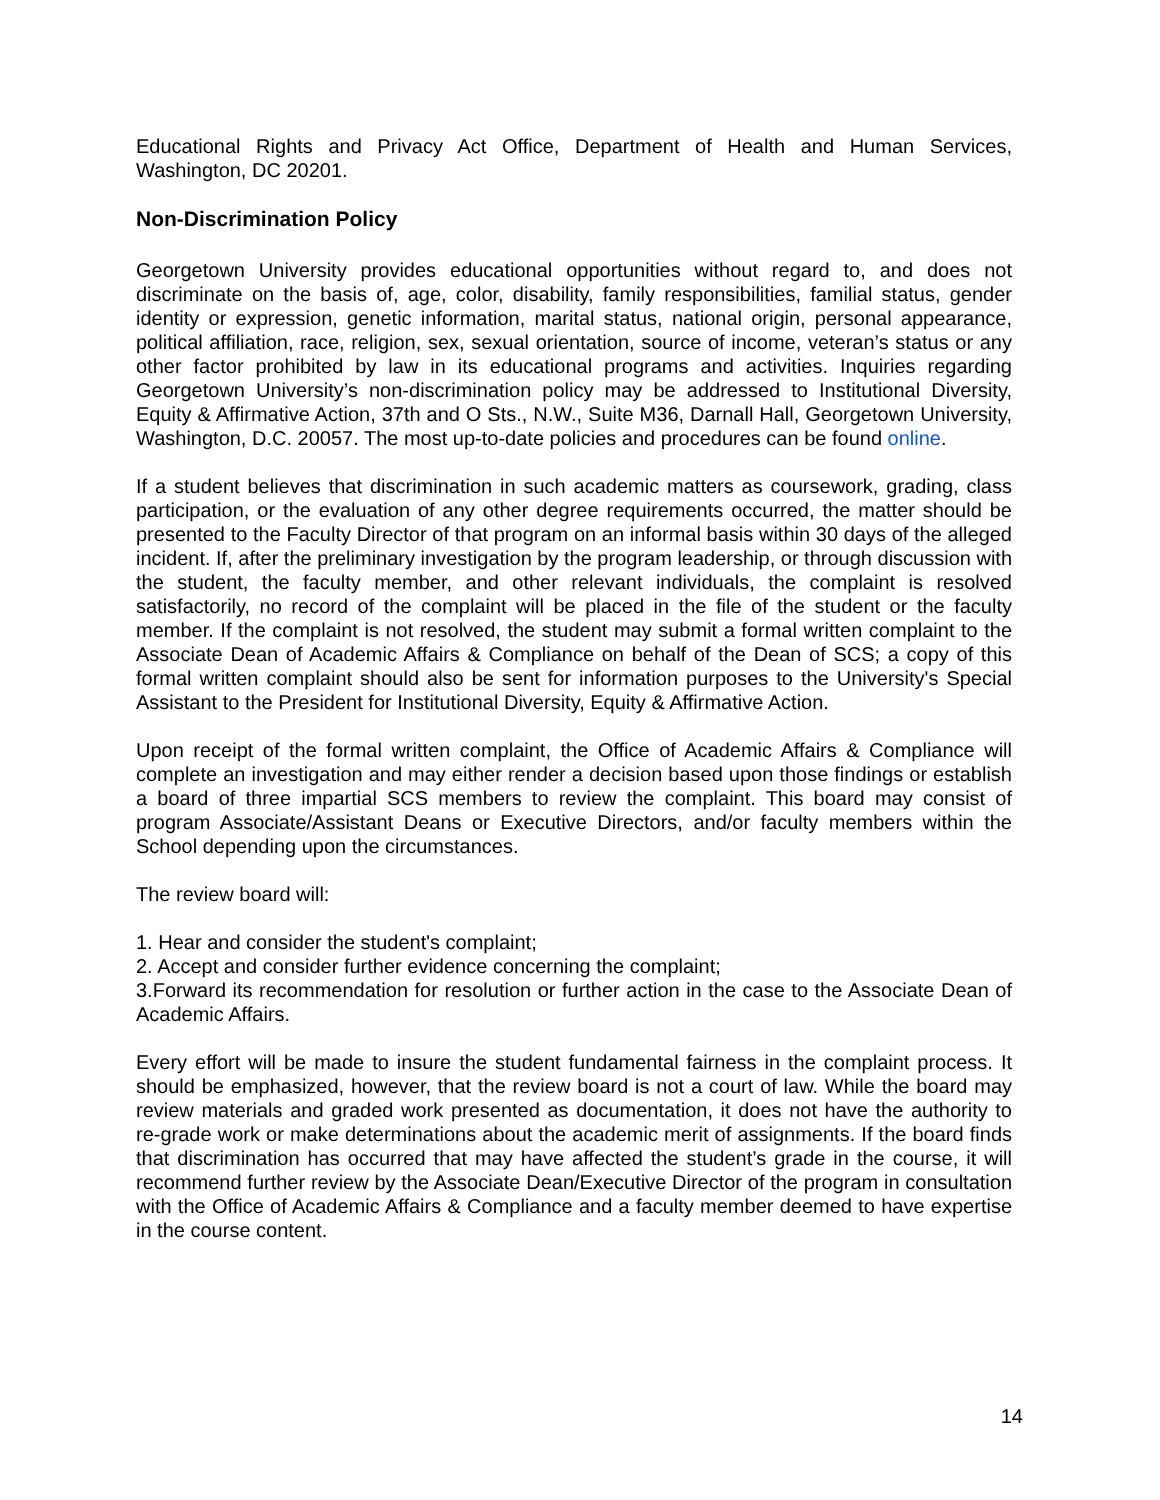Educational Rights and Privacy Act Office, Department of Health and Human Services, Washington, DC 20201.
Non-Discrimination Policy
Georgetown University provides educational opportunities without regard to, and does not discriminate on the basis of, age, color, disability, family responsibilities, familial status, gender identity or expression, genetic information, marital status, national origin, personal appearance, political affiliation, race, religion, sex, sexual orientation, source of income, veteran’s status or any other factor prohibited by law in its educational programs and activities. Inquiries regarding Georgetown University’s non-discrimination policy may be addressed to Institutional Diversity, Equity & Affirmative Action, 37th and O Sts., N.W., Suite M36, Darnall Hall, Georgetown University, Washington, D.C. 20057. The most up-to-date policies and procedures can be found online.
If a student believes that discrimination in such academic matters as coursework, grading, class participation, or the evaluation of any other degree requirements occurred, the matter should be presented to the Faculty Director of that program on an informal basis within 30 days of the alleged incident. If, after the preliminary investigation by the program leadership, or through discussion with the student, the faculty member, and other relevant individuals, the complaint is resolved satisfactorily, no record of the complaint will be placed in the file of the student or the faculty member. If the complaint is not resolved, the student may submit a formal written complaint to the Associate Dean of Academic Affairs & Compliance on behalf of the Dean of SCS; a copy of this formal written complaint should also be sent for information purposes to the University's Special Assistant to the President for Institutional Diversity, Equity & Affirmative Action.
Upon receipt of the formal written complaint, the Office of Academic Affairs & Compliance will complete an investigation and may either render a decision based upon those findings or establish a board of three impartial SCS members to review the complaint. This board may consist of program Associate/Assistant Deans or Executive Directors, and/or faculty members within the School depending upon the circumstances.
The review board will:
1. Hear and consider the student's complaint;
2. Accept and consider further evidence concerning the complaint;
3.Forward its recommendation for resolution or further action in the case to the Associate Dean of Academic Affairs.
Every effort will be made to insure the student fundamental fairness in the complaint process. It should be emphasized, however, that the review board is not a court of law. While the board may review materials and graded work presented as documentation, it does not have the authority to re-grade work or make determinations about the academic merit of assignments. If the board finds that discrimination has occurred that may have affected the student’s grade in the course, it will recommend further review by the Associate Dean/Executive Director of the program in consultation with the Office of Academic Affairs & Compliance and a faculty member deemed to have expertise in the course content.
14